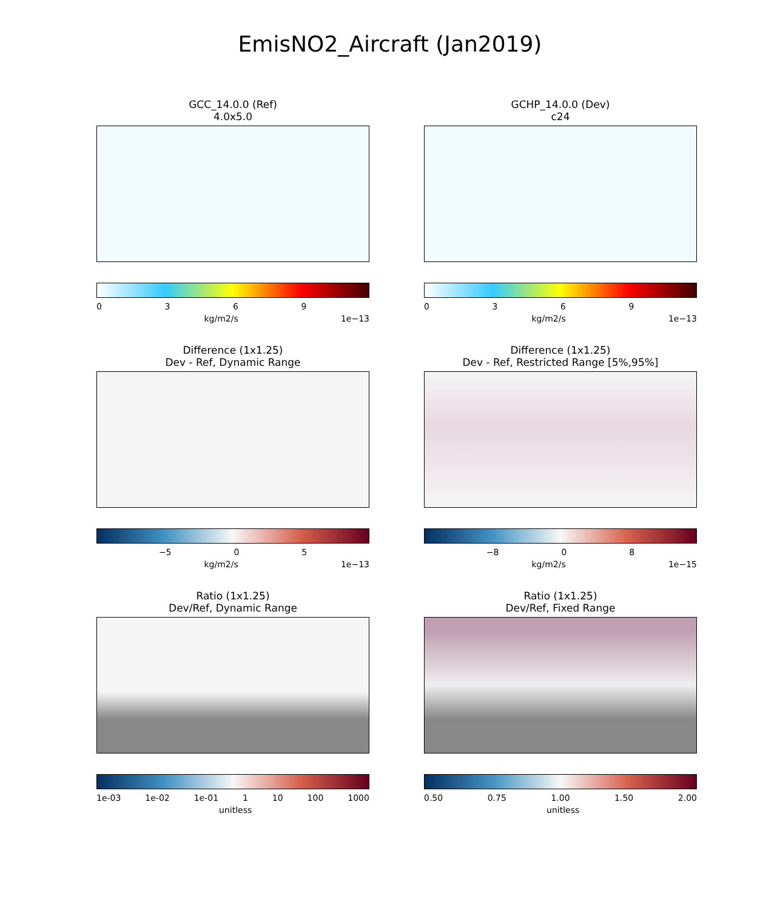EmisNO2_Aircraft (Jan2019)
GCC_14.0.0 (Ref)
4.0x5.0
0369
x kg/m2/s 1e−13
GCHP_14.0.0 (Dev)
c24
0369
x kg/m2/s 1e−13
Difference (1x1.25)
Dev - Ref, Dynamic Range
−5 05
x kg/m2/s 1e−13
Difference (1x1.25)
Dev - Ref, Restricted Range [5%,95%]
−8 08
x kg/m2/s 1e−15
Ratio (1x1.25)
Dev/Ref, Dynamic Range
1e-03 1e-02 1e-01 1 10 100 1000
x unitless
Ratio (1x1.25)
Dev/Ref, Fixed Range
0.50 0.75 1.00 1.50 2.00
x unitless